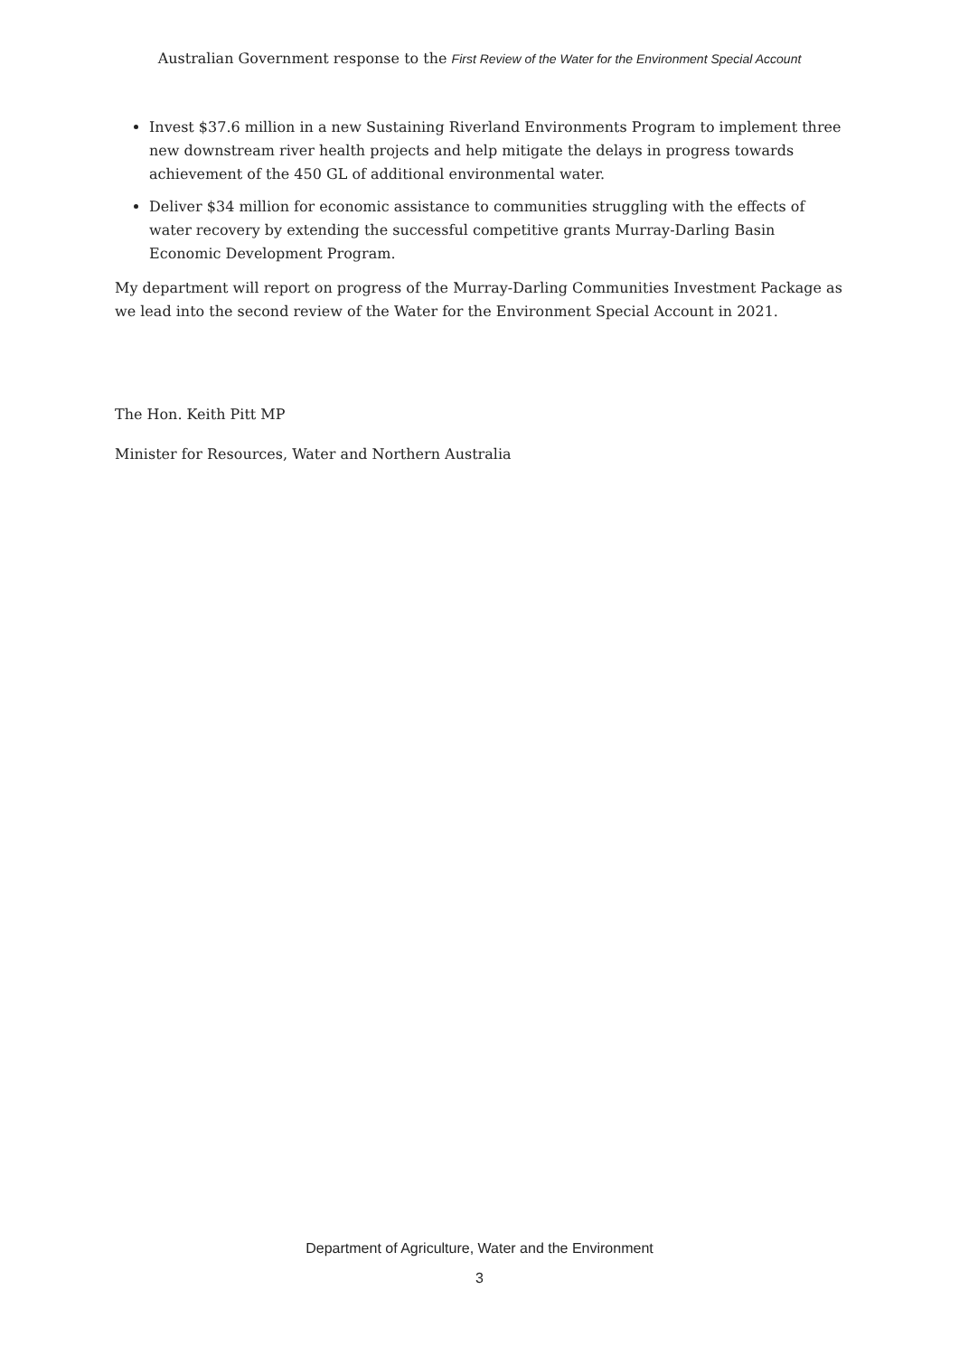Australian Government response to the First Review of the Water for the Environment Special Account
Invest $37.6 million in a new Sustaining Riverland Environments Program to implement three new downstream river health projects and help mitigate the delays in progress towards achievement of the 450 GL of additional environmental water.
Deliver $34 million for economic assistance to communities struggling with the effects of water recovery by extending the successful competitive grants Murray-Darling Basin Economic Development Program.
My department will report on progress of the Murray-Darling Communities Investment Package as we lead into the second review of the Water for the Environment Special Account in 2021.
The Hon. Keith Pitt MP
Minister for Resources, Water and Northern Australia
Department of Agriculture, Water and the Environment
3